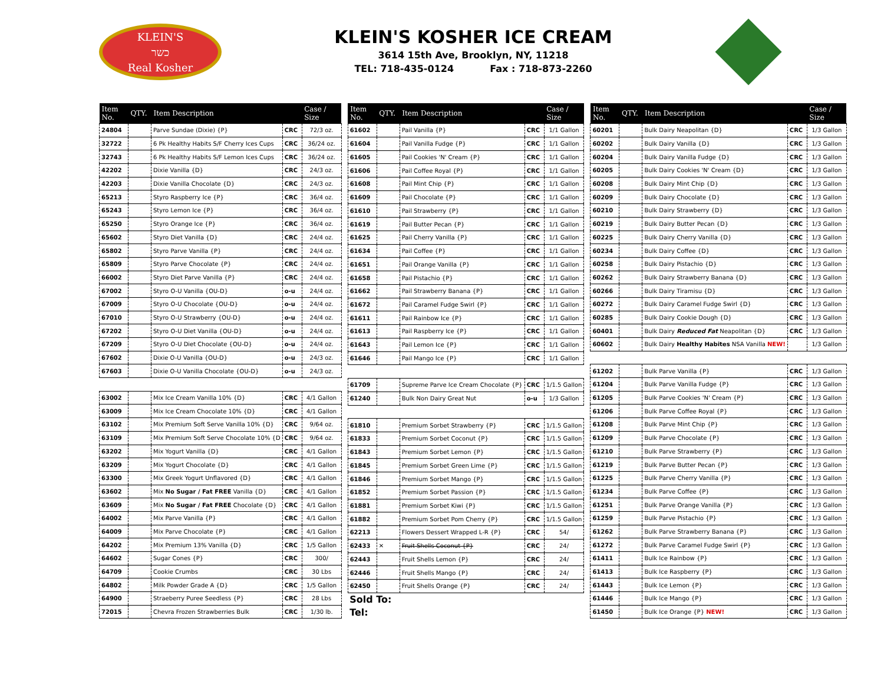KLEIN'S
כשר
Real Kosher
KLEIN'S KOSHER ICE CREAM
3614 15th Ave, Brooklyn, NY, 11218
TEL: 718-435-0124 Fax : 718-873-2260
| Item No. | QTY. | Item Description | | Case / Size |
| --- | --- | --- | --- | --- |
| 24804 | | Parve Sundae (Dixie) {P} | CRC | 72/3 oz. |
| 32722 | | 6 Pk Healthy Habits S/F Cherry Ices Cups | CRC | 36/24 oz. |
| 32743 | | 6 Pk Healthy Habits S/F Lemon Ices Cups | CRC | 36/24 oz. |
| 42202 | | Dixie Vanilla {D} | CRC | 24/3 oz. |
| 42203 | | Dixie Vanilla Chocolate {D} | CRC | 24/3 oz. |
| 65213 | | Styro Raspberry Ice {P} | CRC | 36/4 oz. |
| 65243 | | Styro Lemon Ice {P} | CRC | 36/4 oz. |
| 65250 | | Styro Orange Ice {P} | CRC | 36/4 oz. |
| 65602 | | Styro Diet Vanilla {D} | CRC | 24/4 oz. |
| 65802 | | Styro Parve Vanilla {P} | CRC | 24/4 oz. |
| 65809 | | Styro Parve Chocolate {P} | CRC | 24/4 oz. |
| 66002 | | Styro Diet Parve Vanilla {P} | CRC | 24/4 oz. |
| 67002 | | Styro O-U Vanilla {OU-D} | o-u | 24/4 oz. |
| 67009 | | Styro O-U Chocolate {OU-D} | o-u | 24/4 oz. |
| 67010 | | Styro O-U Strawberry {OU-D} | o-u | 24/4 oz. |
| 67202 | | Styro O-U Diet Vanilla {OU-D} | o-u | 24/4 oz. |
| 67209 | | Styro O-U Diet Chocolate {OU-D} | o-u | 24/4 oz. |
| 67602 | | Dixie O-U Vanilla {OU-D} | o-u | 24/3 oz. |
| 67603 | | Dixie O-U Vanilla Chocolate {OU-D} | o-u | 24/3 oz. |
| 63002 | | Mix Ice Cream Vanilla 10% {D} | CRC | 4/1 Gallon |
| 63009 | | Mix Ice Cream Chocolate 10% {D} | CRC | 4/1 Gallon |
| 63102 | | Mix Premium Soft Serve Vanilla 10% {D} | CRC | 9/64 oz. |
| 63109 | | Mix Premium Soft Serve Chocolate 10% {D | CRC | 9/64 oz. |
| 63202 | | Mix Yogurt Vanilla {D} | CRC | 4/1 Gallon |
| 63209 | | Mix Yogurt Chocolate {D} | CRC | 4/1 Gallon |
| 63300 | | Mix Greek Yogurt Unflavored {D} | CRC | 4/1 Gallon |
| 63602 | | Mix No Sugar / Fat FREE Vanilla {D} | CRC | 4/1 Gallon |
| 63609 | | Mix No Sugar / Fat FREE Chocolate {D} | CRC | 4/1 Gallon |
| 64002 | | Mix Parve Vanilla {P} | CRC | 4/1 Gallon |
| 64009 | | Mix Parve Chocolate {P} | CRC | 4/1 Gallon |
| 64202 | | Mix Premium 13% Vanilla {D} | CRC | 1/5 Gallon |
| 64602 | | Sugar Cones {P} | CRC | 300/ |
| 64709 | | Cookie Crumbs | CRC | 30 Lbs |
| 64802 | | Milk Powder Grade A {D} | CRC | 1/5 Gallon |
| 64900 | | Straeberry Puree Seedless {P} | CRC | 28 Lbs |
| 72015 | | Chevra Frozen Strawberries Bulk | CRC | 1/30 lb. |
| Item No. | QTY. | Item Description | | Case / Size |
| --- | --- | --- | --- | --- |
| 61602 | | Pail Vanilla {P} | CRC | 1/1 Gallon |
| 61604 | | Pail Vanilla Fudge {P} | CRC | 1/1 Gallon |
| 61605 | | Pail Cookies 'N' Cream {P} | CRC | 1/1 Gallon |
| 61606 | | Pail Coffee Royal {P} | CRC | 1/1 Gallon |
| 61608 | | Pail Mint Chip {P} | CRC | 1/1 Gallon |
| 61609 | | Pail Chocolate {P} | CRC | 1/1 Gallon |
| 61610 | | Pail Strawberry {P} | CRC | 1/1 Gallon |
| 61619 | | Pail Butter Pecan {P} | CRC | 1/1 Gallon |
| 61625 | | Pail Cherry Vanilla {P} | CRC | 1/1 Gallon |
| 61634 | | Pail Coffee {P} | CRC | 1/1 Gallon |
| 61651 | | Pail Orange Vanilla {P} | CRC | 1/1 Gallon |
| 61658 | | Pail Pistachio {P} | CRC | 1/1 Gallon |
| 61662 | | Pail Strawberry Banana {P} | CRC | 1/1 Gallon |
| 61672 | | Pail Caramel Fudge Swirl {P} | CRC | 1/1 Gallon |
| 61611 | | Pail Rainbow Ice {P} | CRC | 1/1 Gallon |
| 61613 | | Pail Raspberry Ice {P} | CRC | 1/1 Gallon |
| 61643 | | Pail Lemon Ice {P} | CRC | 1/1 Gallon |
| 61646 | | Pail Mango Ice {P} | CRC | 1/1 Gallon |
| 61709 | | Supreme Parve Ice Cream Chocolate {P} | CRC | 1/1.5 Gallon |
| 61240 | | Bulk Non Dairy Great Nut | o-u | 1/3 Gallon |
| 61810 | | Premium Sorbet Strawberry {P} | CRC | 1/1.5 Gallon |
| 61833 | | Premium Sorbet Coconut {P} | CRC | 1/1.5 Gallon |
| 61843 | | Premium Sorbet Lemon {P} | CRC | 1/1.5 Gallon |
| 61845 | | Premium Sorbet Green Lime {P} | CRC | 1/1.5 Gallon |
| 61846 | | Premium Sorbet Mango {P} | CRC | 1/1.5 Gallon |
| 61852 | | Premium Sorbet Passion {P} | CRC | 1/1.5 Gallon |
| 61881 | | Premium Sorbet Kiwi {P} | CRC | 1/1.5 Gallon |
| 61882 | | Premium Sorbet Pom Cherry {P} | CRC | 1/1.5 Gallon |
| 62213 | | Flowers Dessert Wrapped L-R {P} | CRC | 54/ |
| 62433 | ✕ | Fruit Shells Coconut {P} | CRC | 24/ |
| 62443 | | Fruit Shells Lemon {P} | CRC | 24/ |
| 62446 | | Fruit Shells Mango {P} | CRC | 24/ |
| 62450 | | Fruit Shells Orange {P} | CRC | 24/ |
| Sold To: | | | | |
| Tel: | | | | |
| Item No. | QTY. | Item Description | | Case / Size |
| --- | --- | --- | --- | --- |
| 60201 | | Bulk Dairy Neapolitan {D} | CRC | 1/3 Gallon |
| 60202 | | Bulk Dairy Vanilla {D} | CRC | 1/3 Gallon |
| 60204 | | Bulk Dairy Vanilla Fudge {D} | CRC | 1/3 Gallon |
| 60205 | | Bulk Dairy Cookies 'N' Cream {D} | CRC | 1/3 Gallon |
| 60208 | | Bulk Dairy Mint Chip {D} | CRC | 1/3 Gallon |
| 60209 | | Bulk Dairy Chocolate {D} | CRC | 1/3 Gallon |
| 60210 | | Bulk Dairy Strawberry {D} | CRC | 1/3 Gallon |
| 60219 | | Bulk Dairy Butter Pecan {D} | CRC | 1/3 Gallon |
| 60225 | | Bulk Dairy Cherry Vanilla {D} | CRC | 1/3 Gallon |
| 60234 | | Bulk Dairy Coffee {D} | CRC | 1/3 Gallon |
| 60258 | | Bulk Dairy Pistachio {D} | CRC | 1/3 Gallon |
| 60262 | | Bulk Dairy Strawberry Banana {D} | CRC | 1/3 Gallon |
| 60266 | | Bulk Dairy Tiramisu {D} | CRC | 1/3 Gallon |
| 60272 | | Bulk Dairy Caramel Fudge Swirl {D} | CRC | 1/3 Gallon |
| 60285 | | Bulk Dairy Cookie Dough {D} | CRC | 1/3 Gallon |
| 60401 | | Bulk Dairy Reduced Fat Neapolitan {D} | CRC | 1/3 Gallon |
| 60602 | | Bulk Dairy Healthy Habites NSA Vanilla NEW! | | 1/3 Gallon |
| 61202 | | Bulk Parve Vanilla {P} | CRC | 1/3 Gallon |
| 61204 | | Bulk Parve Vanilla Fudge {P} | CRC | 1/3 Gallon |
| 61205 | | Bulk Parve Cookies 'N' Cream {P} | CRC | 1/3 Gallon |
| 61206 | | Bulk Parve Coffee Royal {P} | CRC | 1/3 Gallon |
| 61208 | | Bulk Parve Mint Chip {P} | CRC | 1/3 Gallon |
| 61209 | | Bulk Parve Chocolate {P} | CRC | 1/3 Gallon |
| 61210 | | Bulk Parve Strawberry {P} | CRC | 1/3 Gallon |
| 61219 | | Bulk Parve Butter Pecan {P} | CRC | 1/3 Gallon |
| 61225 | | Bulk Parve Cherry Vanilla {P} | CRC | 1/3 Gallon |
| 61234 | | Bulk Parve Coffee {P} | CRC | 1/3 Gallon |
| 61251 | | Bulk Parve Orange Vanilla {P} | CRC | 1/3 Gallon |
| 61259 | | Bulk Parve Pistachio {P} | CRC | 1/3 Gallon |
| 61262 | | Bulk Parve Strawberry Banana {P} | CRC | 1/3 Gallon |
| 61272 | | Bulk Parve Caramel Fudge Swirl {P} | CRC | 1/3 Gallon |
| 61411 | | Bulk Ice Rainbow {P} | CRC | 1/3 Gallon |
| 61413 | | Bulk Ice Raspberry {P} | CRC | 1/3 Gallon |
| 61443 | | Bulk Ice Lemon {P} | CRC | 1/3 Gallon |
| 61446 | | Bulk Ice Mango {P} | CRC | 1/3 Gallon |
| 61450 | | Bulk Ice Orange {P} NEW! | CRC | 1/3 Gallon |